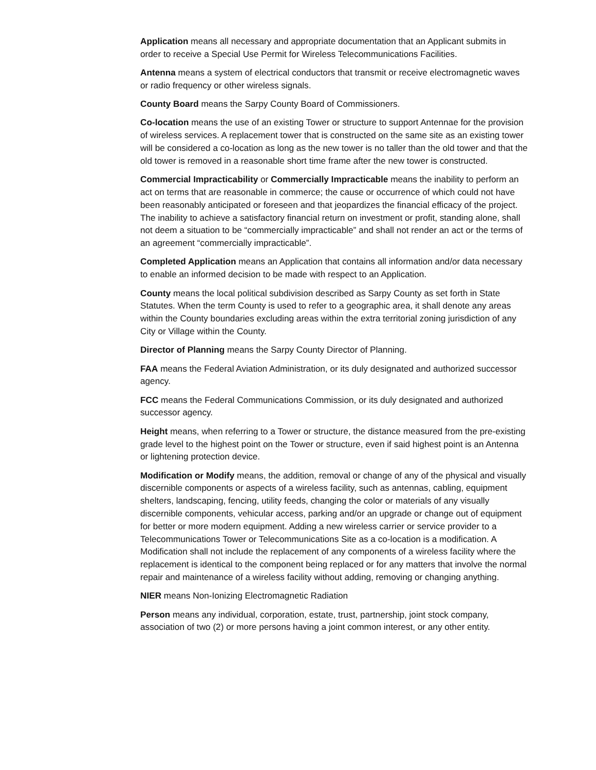Application means all necessary and appropriate documentation that an Applicant submits in order to receive a Special Use Permit for Wireless Telecommunications Facilities.
Antenna means a system of electrical conductors that transmit or receive electromagnetic waves or radio frequency or other wireless signals.
County Board means the Sarpy County Board of Commissioners.
Co-location means the use of an existing Tower or structure to support Antennae for the provision of wireless services. A replacement tower that is constructed on the same site as an existing tower will be considered a co-location as long as the new tower is no taller than the old tower and that the old tower is removed in a reasonable short time frame after the new tower is constructed.
Commercial Impracticability or Commercially Impracticable means the inability to perform an act on terms that are reasonable in commerce; the cause or occurrence of which could not have been reasonably anticipated or foreseen and that jeopardizes the financial efficacy of the project. The inability to achieve a satisfactory financial return on investment or profit, standing alone, shall not deem a situation to be “commercially impracticable” and shall not render an act or the terms of an agreement “commercially impracticable”.
Completed Application means an Application that contains all information and/or data necessary to enable an informed decision to be made with respect to an Application.
County means the local political subdivision described as Sarpy County as set forth in State Statutes. When the term County is used to refer to a geographic area, it shall denote any areas within the County boundaries excluding areas within the extra territorial zoning jurisdiction of any City or Village within the County.
Director of Planning means the Sarpy County Director of Planning.
FAA means the Federal Aviation Administration, or its duly designated and authorized successor agency.
FCC means the Federal Communications Commission, or its duly designated and authorized successor agency.
Height means, when referring to a Tower or structure, the distance measured from the pre-existing grade level to the highest point on the Tower or structure, even if said highest point is an Antenna or lightening protection device.
Modification or Modify means, the addition, removal or change of any of the physical and visually discernible components or aspects of a wireless facility, such as antennas, cabling, equipment shelters, landscaping, fencing, utility feeds, changing the color or materials of any visually discernible components, vehicular access, parking and/or an upgrade or change out of equipment for better or more modern equipment. Adding a new wireless carrier or service provider to a Telecommunications Tower or Telecommunications Site as a co-location is a modification. A Modification shall not include the replacement of any components of a wireless facility where the replacement is identical to the component being replaced or for any matters that involve the normal repair and maintenance of a wireless facility without adding, removing or changing anything.
NIER means Non-Ionizing Electromagnetic Radiation
Person means any individual, corporation, estate, trust, partnership, joint stock company, association of two (2) or more persons having a joint common interest, or any other entity.